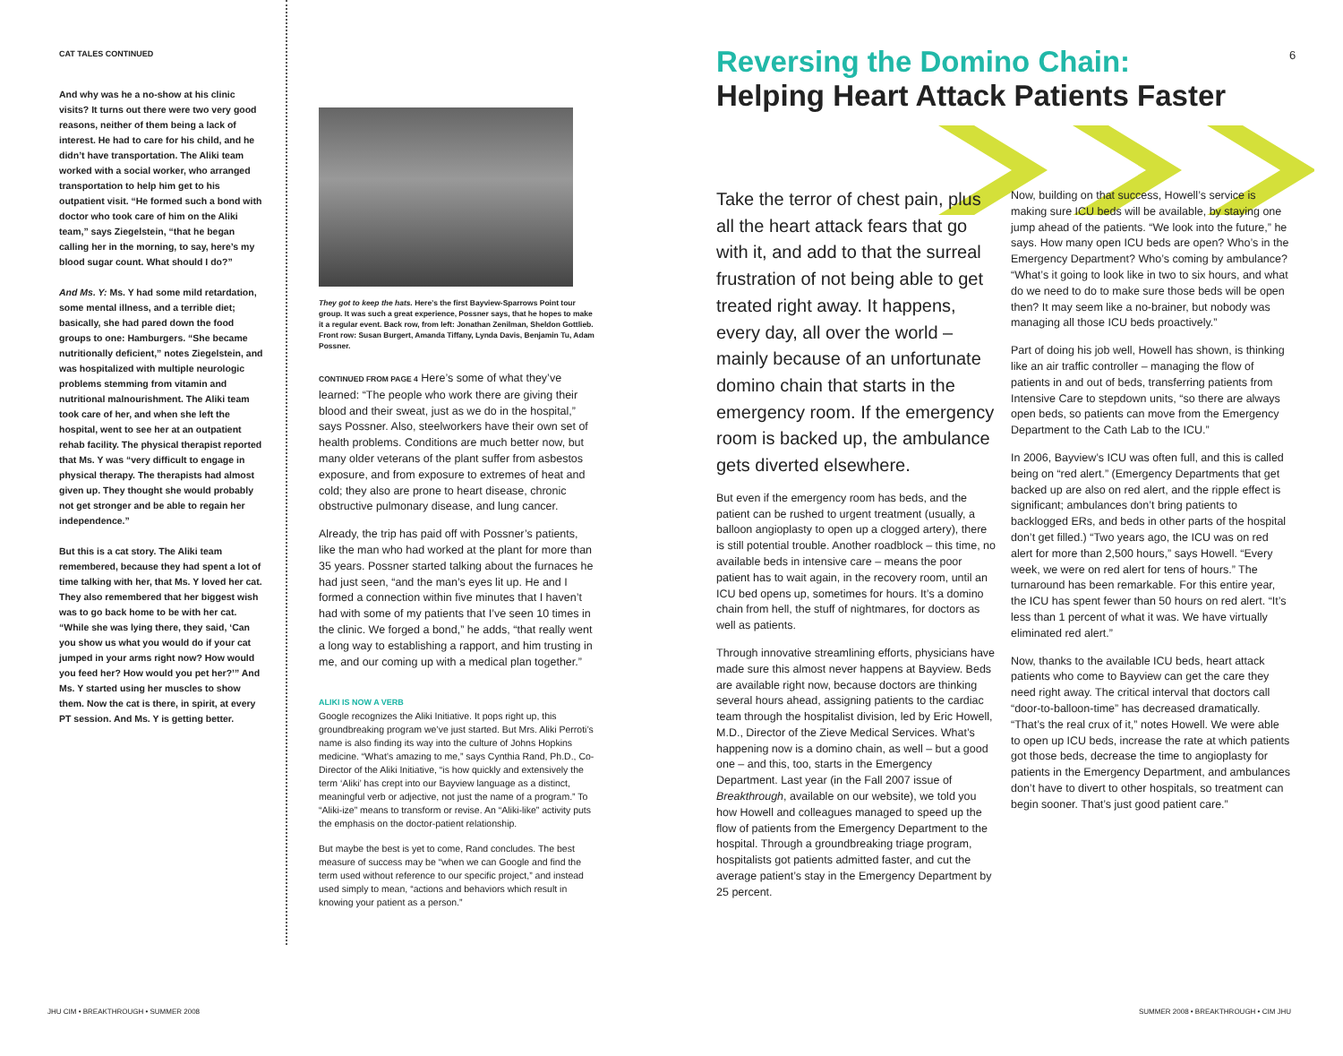CAT TALES CONTINUED
And why was he a no-show at his clinic visits? It turns out there were two very good reasons, neither of them being a lack of interest. He had to care for his child, and he didn’t have transportation. The Aliki team worked with a social worker, who arranged transportation to help him get to his outpatient visit. “He formed such a bond with doctor who took care of him on the Aliki team,” says Ziegelstein, “that he began calling her in the morning, to say, here’s my blood sugar count. What should I do?”
And Ms. Y: Ms. Y had some mild retardation, some mental illness, and a terrible diet; basically, she had pared down the food groups to one: Hamburgers. “She became nutritionally deficient,” notes Ziegelstein, and was hospitalized with multiple neurologic problems stemming from vitamin and nutritional malnourishment. The Aliki team took care of her, and when she left the hospital, went to see her at an outpatient rehab facility. The physical therapist reported that Ms. Y was “very difficult to engage in physical therapy. The therapists had almost given up. They thought she would probably not get stronger and be able to regain her independence.”
But this is a cat story. The Aliki team remembered, because they had spent a lot of time talking with her, that Ms. Y loved her cat. They also remembered that her biggest wish was to go back home to be with her cat. “While she was lying there, they said, ‘Can you show us what you would do if your cat jumped in your arms right now? How would you feed her? How would you pet her?’” And Ms. Y started using her muscles to show them. Now the cat is there, in spirit, at every PT session. And Ms. Y is getting better.
They got to keep the hats. Here’s the first Bayview-Sparrows Point tour group. It was such a great experience, Possner says, that he hopes to make it a regular event. Back row, from left: Jonathan Zenilman, Sheldon Gottlieb. Front row: Susan Burgert, Amanda Tiffany, Lynda Davis, Benjamin Tu, Adam Possner.
CONTINUED FROM PAGE 4 Here’s some of what they’ve learned: “The people who work there are giving their blood and their sweat, just as we do in the hospital,” says Possner. Also, steelworkers have their own set of health problems. Conditions are much better now, but many older veterans of the plant suffer from asbestos exposure, and from exposure to extremes of heat and cold; they also are prone to heart disease, chronic obstructive pulmonary disease, and lung cancer.
Already, the trip has paid off with Possner’s patients, like the man who had worked at the plant for more than 35 years. Possner started talking about the furnaces he had just seen, “and the man’s eyes lit up. He and I formed a connection within five minutes that I haven’t had with some of my patients that I’ve seen 10 times in the clinic. We forged a bond,” he adds, “that really went a long way to establishing a rapport, and him trusting in me, and our coming up with a medical plan together.”
ALIKI IS NOW A VERB
Google recognizes the Aliki Initiative. It pops right up, this groundbreaking program we’ve just started. But Mrs. Aliki Perroti’s name is also finding its way into the culture of Johns Hopkins medicine. “What’s amazing to me,” says Cynthia Rand, Ph.D., Co-Director of the Aliki Initiative, “is how quickly and extensively the term ‘Aliki’ has crept into our Bayview language as a distinct, meaningful verb or adjective, not just the name of a program.” To “Aliki-ize” means to transform or revise. An “Aliki-like” activity puts the emphasis on the doctor-patient relationship.
But maybe the best is yet to come, Rand concludes. The best measure of success may be “when we can Google and find the term used without reference to our specific project,” and instead used simply to mean, “actions and behaviors which result in knowing your patient as a person.”
Reversing the Domino Chain:
Helping Heart Attack Patients Faster
6
Take the terror of chest pain, plus all the heart attack fears that go with it, and add to that the surreal frustration of not being able to get treated right away. It happens, every day, all over the world – mainly because of an unfortunate domino chain that starts in the emergency room. If the emergency room is backed up, the ambulance gets diverted elsewhere.
But even if the emergency room has beds, and the patient can be rushed to urgent treatment (usually, a balloon angioplasty to open up a clogged artery), there is still potential trouble. Another roadblock – this time, no available beds in intensive care – means the poor patient has to wait again, in the recovery room, until an ICU bed opens up, sometimes for hours. It’s a domino chain from hell, the stuff of nightmares, for doctors as well as patients.
Through innovative streamlining efforts, physicians have made sure this almost never happens at Bayview. Beds are available right now, because doctors are thinking several hours ahead, assigning patients to the cardiac team through the hospitalist division, led by Eric Howell, M.D., Director of the Zieve Medical Services. What’s happening now is a domino chain, as well – but a good one – and this, too, starts in the Emergency Department. Last year (in the Fall 2007 issue of Breakthrough, available on our website), we told you how Howell and colleagues managed to speed up the flow of patients from the Emergency Department to the hospital. Through a groundbreaking triage program, hospitalists got patients admitted faster, and cut the average patient’s stay in the Emergency Department by 25 percent.
Now, building on that success, Howell’s service is making sure ICU beds will be available, by staying one jump ahead of the patients. “We look into the future,” he says. How many open ICU beds are open? Who’s in the Emergency Department? Who’s coming by ambulance? “What’s it going to look like in two to six hours, and what do we need to do to make sure those beds will be open then? It may seem like a no-brainer, but nobody was managing all those ICU beds proactively.”
Part of doing his job well, Howell has shown, is thinking like an air traffic controller – managing the flow of patients in and out of beds, transferring patients from Intensive Care to stepdown units, “so there are always open beds, so patients can move from the Emergency Department to the Cath Lab to the ICU.”
In 2006, Bayview’s ICU was often full, and this is called being on “red alert.” (Emergency Departments that get backed up are also on red alert, and the ripple effect is significant; ambulances don’t bring patients to backlogged ERs, and beds in other parts of the hospital don’t get filled.) “Two years ago, the ICU was on red alert for more than 2,500 hours,” says Howell. “Every week, we were on red alert for tens of hours.” The turnaround has been remarkable. For this entire year, the ICU has spent fewer than 50 hours on red alert. “It’s less than 1 percent of what it was. We have virtually eliminated red alert.”
Now, thanks to the available ICU beds, heart attack patients who come to Bayview can get the care they need right away. The critical interval that doctors call “door-to-balloon-time” has decreased dramatically. “That’s the real crux of it,” notes Howell. We were able to open up ICU beds, increase the rate at which patients got those beds, decrease the time to angioplasty for patients in the Emergency Department, and ambulances don’t have to divert to other hospitals, so treatment can begin sooner. That’s just good patient care.”
JHU CIM • BREAKTHROUGH • SUMMER 2008
SUMMER 2008 • BREAKTHROUGH • CIM JHU